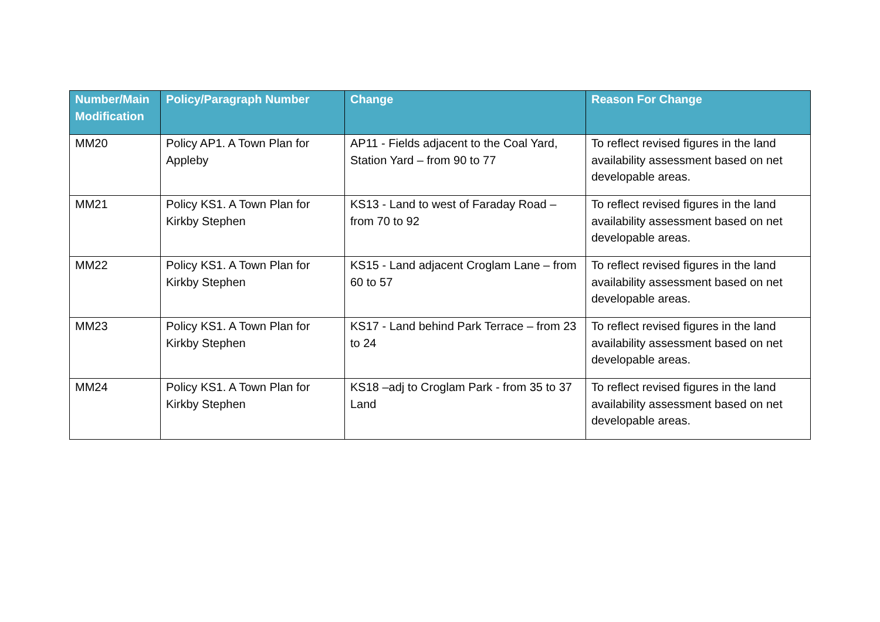| Number/Main Modification | Policy/Paragraph Number | Change | Reason For Change |
| --- | --- | --- | --- |
| MM20 | Policy AP1. A Town Plan for Appleby | AP11 - Fields adjacent to the Coal Yard, Station Yard – from 90 to 77 | To reflect revised figures in the land availability assessment based on net developable areas. |
| MM21 | Policy KS1. A Town Plan for Kirkby Stephen | KS13 - Land to west of Faraday Road – from 70 to 92 | To reflect revised figures in the land availability assessment based on net developable areas. |
| MM22 | Policy KS1. A Town Plan for Kirkby Stephen | KS15 - Land adjacent Croglam Lane – from 60 to 57 | To reflect revised figures in the land availability assessment based on net developable areas. |
| MM23 | Policy KS1. A Town Plan for Kirkby Stephen | KS17 - Land behind Park Terrace – from 23 to 24 | To reflect revised figures in the land availability assessment based on net developable areas. |
| MM24 | Policy KS1. A Town Plan for Kirkby Stephen | KS18 –adj to Croglam Park - from 35 to 37 Land | To reflect revised figures in the land availability assessment based on net developable areas. |